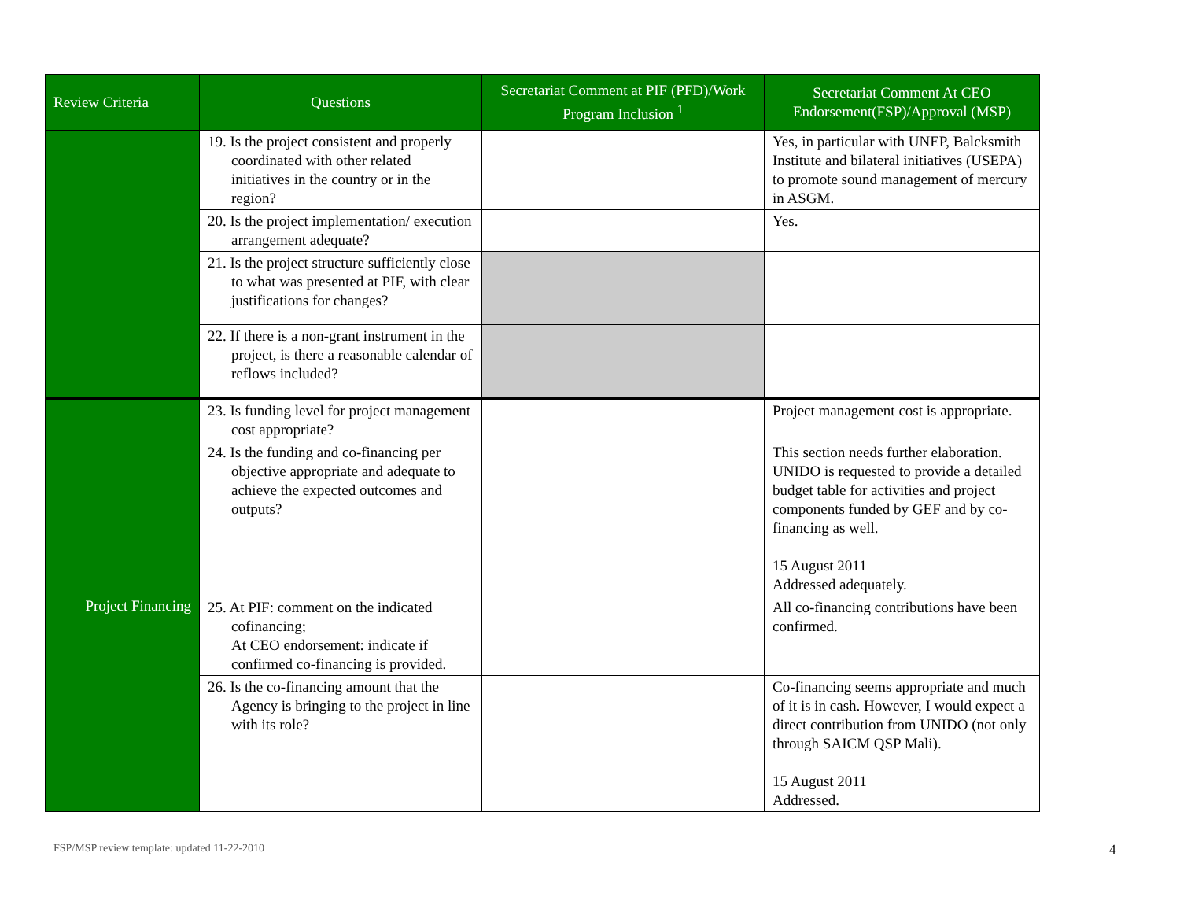| Review Criteria | Questions | Secretariat Comment at PIF (PFD)/Work Program Inclusion <sup>1</sup> | Secretariat Comment At CEO Endorsement(FSP)/Approval (MSP) |
| --- | --- | --- | --- |
| | 19. Is the project consistent and properly coordinated with other related initiatives in the country or in the region? | | Yes, in particular with UNEP, Balcksmith Institute and bilateral initiatives (USEPA) to promote sound management of mercury in ASGM. |
| | 20. Is the project implementation/ execution arrangement adequate? | | Yes. |
| | 21. Is the project structure sufficiently close to what was presented at PIF, with clear justifications for changes? | | |
| | 22. If there is a non-grant instrument in the project, is there a reasonable calendar of reflows included? | | |
| Project Financing | 23. Is funding level for project management cost appropriate? | | Project management cost is appropriate. |
| | 24. Is the funding and co-financing per objective appropriate and adequate to achieve the expected outcomes and outputs? | | This section needs further elaboration. UNIDO is requested to provide a detailed budget table for activities and project components funded by GEF and by co-financing as well. 15 August 2011 Addressed adequately. |
| | 25. At PIF: comment on the indicated cofinancing; At CEO endorsement: indicate if confirmed co-financing is provided. | | All co-financing contributions have been confirmed. |
| | 26. Is the co-financing amount that the Agency is bringing to the project in line with its role? | | Co-financing seems appropriate and much of it is in cash. However, I would expect a direct contribution from UNIDO (not only through SAICM QSP Mali). 15 August 2011 Addressed. |
FSP/MSP review template: updated 11-22-2010
4